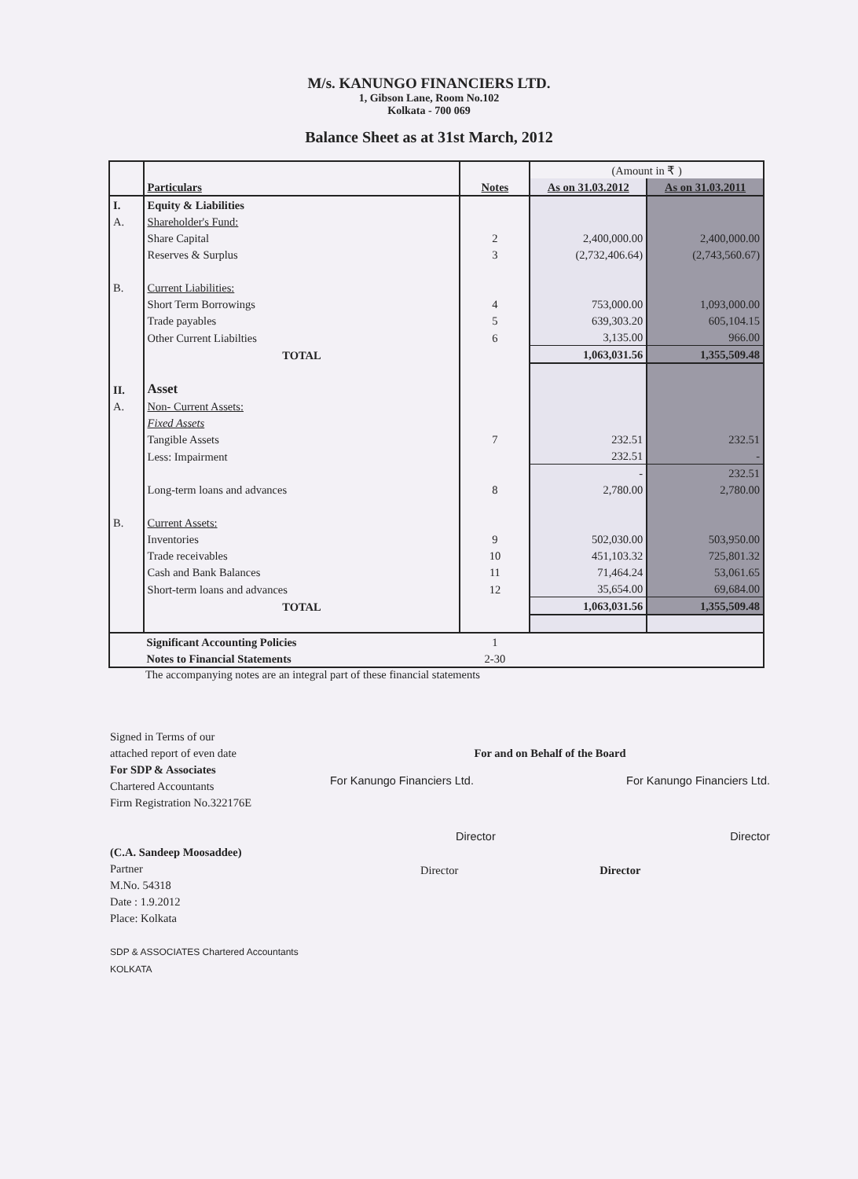M/s. KANUNGO FINANCIERS LTD.
1, Gibson Lane, Room No.102
Kolkata - 700 069
Balance Sheet as at 31st March, 2012
| | | | (Amount in ₹ ) | |
| | Particulars | Notes | As on 31.03.2012 | As on 31.03.2011 |
| I. | Equity & Liabilities | | | |
| A. | Shareholder's Fund: | | | |
| | Share Capital | 2 | 2,400,000.00 | 2,400,000.00 |
| | Reserves & Surplus | 3 | (2,732,406.64) | (2,743,560.67) |
| B. | Current Liabilities: | | | |
| | Short Term Borrowings | 4 | 753,000.00 | 1,093,000.00 |
| | Trade payables | 5 | 639,303.20 | 605,104.15 |
| | Other Current Liabilties | 6 | 3,135.00 | 966.00 |
| | TOTAL | | 1,063,031.56 | 1,355,509.48 |
| II. | Asset | | | |
| A. | Non- Current Assets: | | | |
| | Fixed Assets | | | |
| | Tangible Assets | 7 | 232.51 | 232.51 |
| | Less: Impairment | | 232.51 | - |
| | | | - | 232.51 |
| | Long-term loans and advances | 8 | 2,780.00 | 2,780.00 |
| B. | Current Assets: | | | |
| | Inventories | 9 | 502,030.00 | 503,950.00 |
| | Trade receivables | 10 | 451,103.32 | 725,801.32 |
| | Cash and Bank Balances | 11 | 71,464.24 | 53,061.65 |
| | Short-term loans and advances | 12 | 35,654.00 | 69,684.00 |
| | TOTAL | | 1,063,031.56 | 1,355,509.48 |
| | Significant Accounting Policies | 1 | | |
| | Notes to Financial Statements | 2-30 | | |
The accompanying notes are an integral part of these financial statements
Signed in Terms of our
attached report of even date
For SDP & Associates
Chartered Accountants
Firm Registration No.322176E
(C.A. Sandeep Moosaddee)
Partner
M.No. 54318
Date : 1.9.2012
Place: Kolkata
SDP & ASSOCIATES Chartered Accountants KOLKATA
For and on Behalf of the Board
For Kanungo Financiers Ltd. For Kanungo Financiers Ltd.
Director Director
Director Director